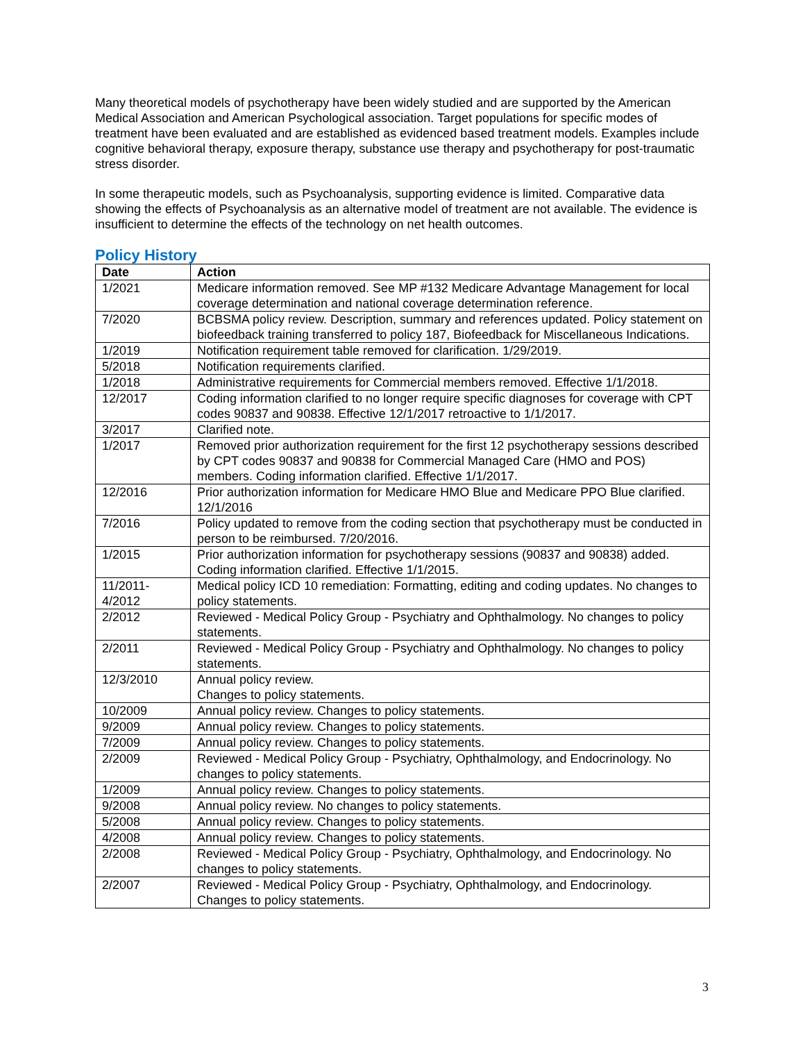Many theoretical models of psychotherapy have been widely studied and are supported by the American Medical Association and American Psychological association. Target populations for specific modes of treatment have been evaluated and are established as evidenced based treatment models. Examples include cognitive behavioral therapy, exposure therapy, substance use therapy and psychotherapy for post-traumatic stress disorder.
In some therapeutic models, such as Psychoanalysis, supporting evidence is limited. Comparative data showing the effects of Psychoanalysis as an alternative model of treatment are not available. The evidence is insufficient to determine the effects of the technology on net health outcomes.
Policy History
| Date | Action |
| --- | --- |
| 1/2021 | Medicare information removed. See MP #132 Medicare Advantage Management for local coverage determination and national coverage determination reference. |
| 7/2020 | BCBSMA policy review. Description, summary and references updated. Policy statement on biofeedback training transferred to policy 187, Biofeedback for Miscellaneous Indications. |
| 1/2019 | Notification requirement table removed for clarification. 1/29/2019. |
| 5/2018 | Notification requirements clarified. |
| 1/2018 | Administrative requirements for Commercial members removed. Effective 1/1/2018. |
| 12/2017 | Coding information clarified to no longer require specific diagnoses for coverage with CPT codes 90837 and 90838. Effective 12/1/2017 retroactive to 1/1/2017. |
| 3/2017 | Clarified note. |
| 1/2017 | Removed prior authorization requirement for the first 12 psychotherapy sessions described by CPT codes 90837 and 90838 for Commercial Managed Care (HMO and POS) members. Coding information clarified. Effective 1/1/2017. |
| 12/2016 | Prior authorization information for Medicare HMO Blue and Medicare PPO Blue clarified. 12/1/2016 |
| 7/2016 | Policy updated to remove from the coding section that psychotherapy must be conducted in person to be reimbursed. 7/20/2016. |
| 1/2015 | Prior authorization information for psychotherapy sessions (90837 and 90838) added. Coding information clarified. Effective 1/1/2015. |
| 11/2011- 4/2012 | Medical policy ICD 10 remediation: Formatting, editing and coding updates. No changes to policy statements. |
| 2/2012 | Reviewed - Medical Policy Group - Psychiatry and Ophthalmology. No changes to policy statements. |
| 2/2011 | Reviewed - Medical Policy Group - Psychiatry and Ophthalmology. No changes to policy statements. |
| 12/3/2010 | Annual policy review. Changes to policy statements. |
| 10/2009 | Annual policy review. Changes to policy statements. |
| 9/2009 | Annual policy review. Changes to policy statements. |
| 7/2009 | Annual policy review. Changes to policy statements. |
| 2/2009 | Reviewed - Medical Policy Group - Psychiatry, Ophthalmology, and Endocrinology. No changes to policy statements. |
| 1/2009 | Annual policy review. Changes to policy statements. |
| 9/2008 | Annual policy review. No changes to policy statements. |
| 5/2008 | Annual policy review. Changes to policy statements. |
| 4/2008 | Annual policy review. Changes to policy statements. |
| 2/2008 | Reviewed - Medical Policy Group - Psychiatry, Ophthalmology, and Endocrinology. No changes to policy statements. |
| 2/2007 | Reviewed - Medical Policy Group - Psychiatry, Ophthalmology, and Endocrinology. Changes to policy statements. |
3